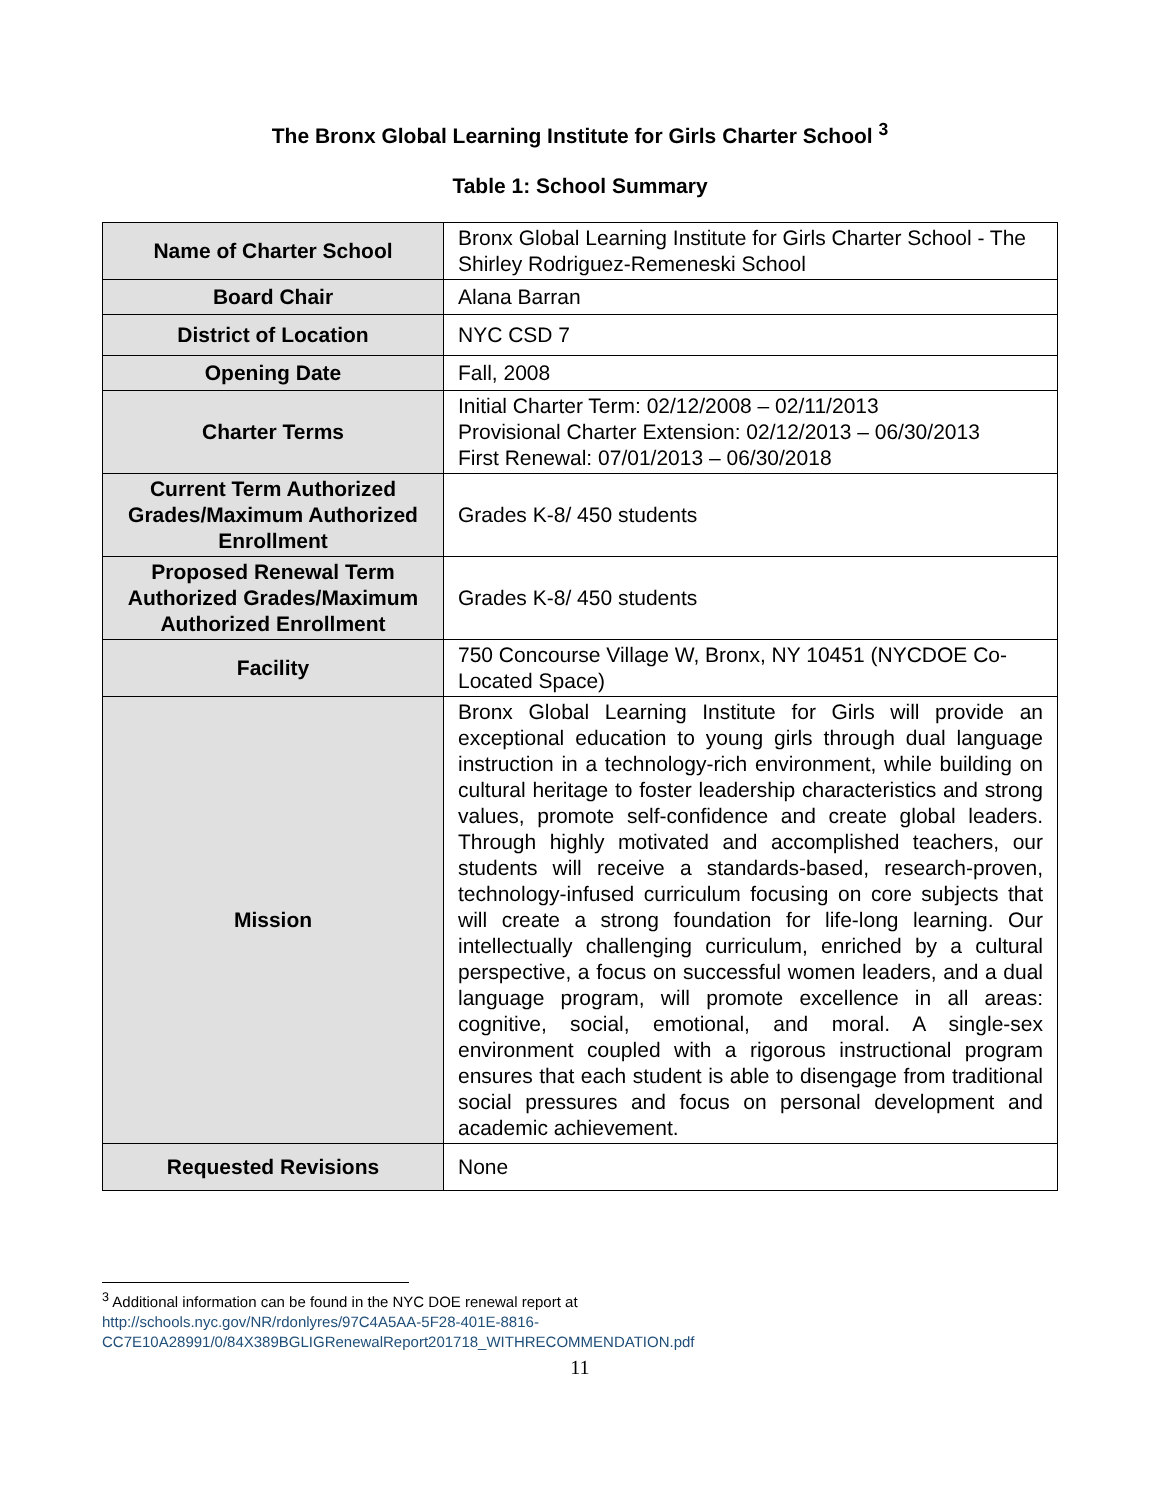The Bronx Global Learning Institute for Girls Charter School <sup>3</sup>
Table 1: School Summary
| Name of Charter School | Bronx Global Learning Institute for Girls Charter School - The Shirley Rodriguez-Remeneski School |
| Board Chair | Alana Barran |
| District of Location | NYC CSD 7 |
| Opening Date | Fall, 2008 |
| Charter Terms | Initial Charter Term: 02/12/2008 – 02/11/2013 Provisional Charter Extension: 02/12/2013 – 06/30/2013 First Renewal: 07/01/2013 – 06/30/2018 |
| Current Term Authorized Grades/Maximum Authorized Enrollment | Grades K-8/ 450 students |
| Proposed Renewal Term Authorized Grades/Maximum Authorized Enrollment | Grades K-8/ 450 students |
| Facility | 750 Concourse Village W, Bronx, NY 10451 (NYCDOE Co-Located Space) |
| Mission | Bronx Global Learning Institute for Girls will provide an exceptional education to young girls through dual language instruction in a technology-rich environment, while building on cultural heritage to foster leadership characteristics and strong values, promote self-confidence and create global leaders. Through highly motivated and accomplished teachers, our students will receive a standards-based, research-proven, technology-infused curriculum focusing on core subjects that will create a strong foundation for life-long learning. Our intellectually challenging curriculum, enriched by a cultural perspective, a focus on successful women leaders, and a dual language program, will promote excellence in all areas: cognitive, social, emotional, and moral. A single-sex environment coupled with a rigorous instructional program ensures that each student is able to disengage from traditional social pressures and focus on personal development and academic achievement. |
| Requested Revisions | None |
<sup>3</sup> Additional information can be found in the NYC DOE renewal report at
http://schools.nyc.gov/NR/rdonlyres/97C4A5AA-5F28-401E-8816-
CC7E10A28991/0/84X389BGLIGRenewalReport201718_WITHRECOMMENDATION.pdf
11